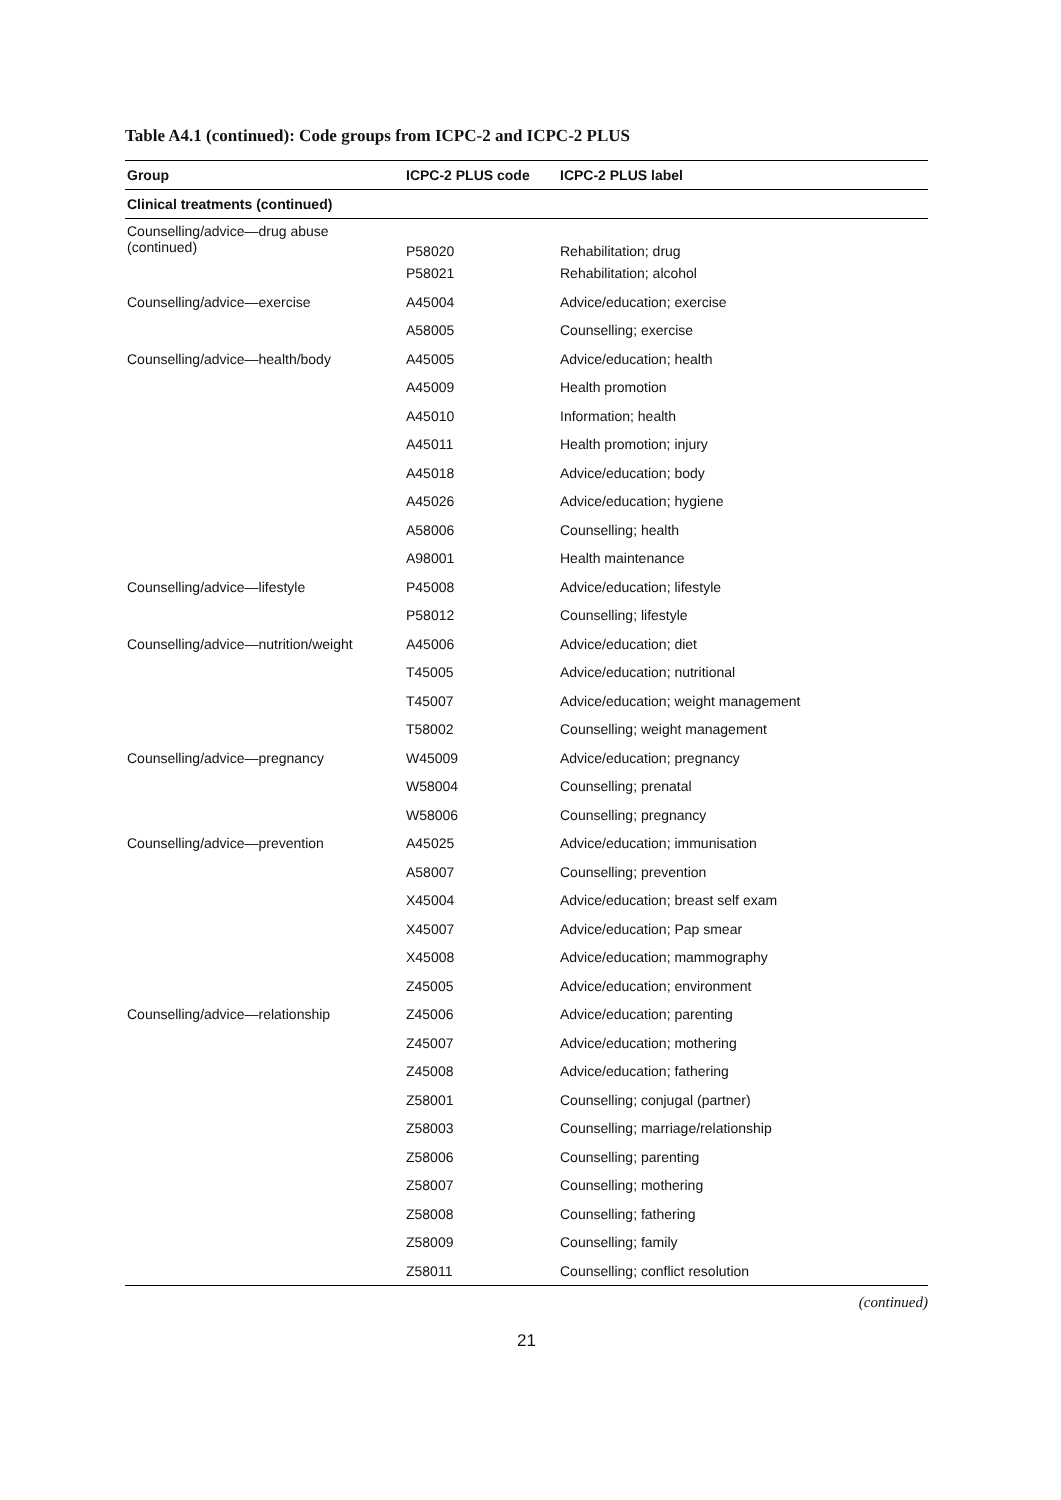Table A4.1 (continued): Code groups from ICPC-2 and ICPC-2 PLUS
| Group | ICPC-2 PLUS code | ICPC-2 PLUS label |
| --- | --- | --- |
| Clinical treatments (continued) | | |
| Counselling/advice—drug abuse (continued) | P58020 | Rehabilitation; drug |
| | P58021 | Rehabilitation; alcohol |
| Counselling/advice—exercise | A45004 | Advice/education; exercise |
| | A58005 | Counselling; exercise |
| Counselling/advice—health/body | A45005 | Advice/education; health |
| | A45009 | Health promotion |
| | A45010 | Information; health |
| | A45011 | Health promotion; injury |
| | A45018 | Advice/education; body |
| | A45026 | Advice/education; hygiene |
| | A58006 | Counselling; health |
| | A98001 | Health maintenance |
| Counselling/advice—lifestyle | P45008 | Advice/education; lifestyle |
| | P58012 | Counselling; lifestyle |
| Counselling/advice—nutrition/weight | A45006 | Advice/education; diet |
| | T45005 | Advice/education; nutritional |
| | T45007 | Advice/education; weight management |
| | T58002 | Counselling; weight management |
| Counselling/advice—pregnancy | W45009 | Advice/education; pregnancy |
| | W58004 | Counselling; prenatal |
| | W58006 | Counselling; pregnancy |
| Counselling/advice—prevention | A45025 | Advice/education; immunisation |
| | A58007 | Counselling; prevention |
| | X45004 | Advice/education; breast self exam |
| | X45007 | Advice/education; Pap smear |
| | X45008 | Advice/education; mammography |
| | Z45005 | Advice/education; environment |
| Counselling/advice—relationship | Z45006 | Advice/education; parenting |
| | Z45007 | Advice/education; mothering |
| | Z45008 | Advice/education; fathering |
| | Z58001 | Counselling; conjugal (partner) |
| | Z58003 | Counselling; marriage/relationship |
| | Z58006 | Counselling; parenting |
| | Z58007 | Counselling; mothering |
| | Z58008 | Counselling; fathering |
| | Z58009 | Counselling; family |
| | Z58011 | Counselling; conflict resolution |
(continued)
21